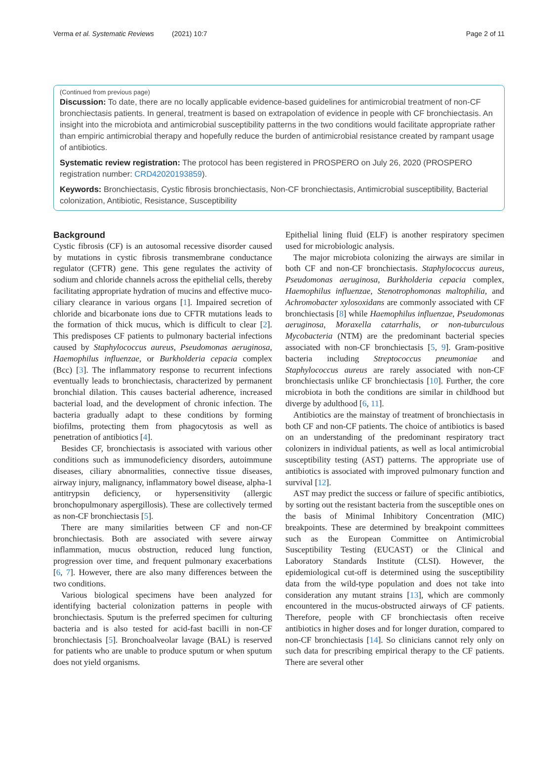Verma et al. Systematic Reviews (2021) 10:7 Page 2 of 11
(Continued from previous page)
Discussion: To date, there are no locally applicable evidence-based guidelines for antimicrobial treatment of non-CF bronchiectasis patients. In general, treatment is based on extrapolation of evidence in people with CF bronchiectasis. An insight into the microbiota and antimicrobial susceptibility patterns in the two conditions would facilitate appropriate rather than empiric antimicrobial therapy and hopefully reduce the burden of antimicrobial resistance created by rampant usage of antibiotics.
Systematic review registration: The protocol has been registered in PROSPERO on July 26, 2020 (PROSPERO registration number: CRD42020193859).
Keywords: Bronchiectasis, Cystic fibrosis bronchiectasis, Non-CF bronchiectasis, Antimicrobial susceptibility, Bacterial colonization, Antibiotic, Resistance, Susceptibility
Background
Cystic fibrosis (CF) is an autosomal recessive disorder caused by mutations in cystic fibrosis transmembrane conductance regulator (CFTR) gene. This gene regulates the activity of sodium and chloride channels across the epithelial cells, thereby facilitating appropriate hydration of mucins and effective muco-ciliary clearance in various organs [1]. Impaired secretion of chloride and bicarbonate ions due to CFTR mutations leads to the formation of thick mucus, which is difficult to clear [2]. This predisposes CF patients to pulmonary bacterial infections caused by Staphylococcus aureus, Pseudomonas aeruginosa, Haemophilus influenzae, or Burkholderia cepacia complex (Bcc) [3]. The inflammatory response to recurrent infections eventually leads to bronchiectasis, characterized by permanent bronchial dilation. This causes bacterial adherence, increased bacterial load, and the development of chronic infection. The bacteria gradually adapt to these conditions by forming biofilms, protecting them from phagocytosis as well as penetration of antibiotics [4].
Besides CF, bronchiectasis is associated with various other conditions such as immunodeficiency disorders, autoimmune diseases, ciliary abnormalities, connective tissue diseases, airway injury, malignancy, inflammatory bowel disease, alpha-1 antitrypsin deficiency, or hypersensitivity (allergic bronchopulmonary aspergillosis). These are collectively termed as non-CF bronchiectasis [5].
There are many similarities between CF and non-CF bronchiectasis. Both are associated with severe airway inflammation, mucus obstruction, reduced lung function, progression over time, and frequent pulmonary exacerbations [6, 7]. However, there are also many differences between the two conditions.
Various biological specimens have been analyzed for identifying bacterial colonization patterns in people with bronchiectasis. Sputum is the preferred specimen for culturing bacteria and is also tested for acid-fast bacilli in non-CF bronchiectasis [5]. Bronchoalveolar lavage (BAL) is reserved for patients who are unable to produce sputum or when sputum does not yield organisms.
Epithelial lining fluid (ELF) is another respiratory specimen used for microbiologic analysis.
The major microbiota colonizing the airways are similar in both CF and non-CF bronchiectasis. Staphylococcus aureus, Pseudomonas aeruginosa, Burkholderia cepacia complex, Haemophilus influenzae, Stenotrophomonas maltophilia, and Achromobacter xylosoxidans are commonly associated with CF bronchiectasis [8] while Haemophilus influenzae, Pseudomonas aeruginosa, Moraxella catarrhalis, or non-tuburculous Mycobacteria (NTM) are the predominant bacterial species associated with non-CF bronchiectasis [5, 9]. Gram-positive bacteria including Streptococcus pneumoniae and Staphylococcus aureus are rarely associated with non-CF bronchiectasis unlike CF bronchiectasis [10]. Further, the core microbiota in both the conditions are similar in childhood but diverge by adulthood [6, 11].
Antibiotics are the mainstay of treatment of bronchiectasis in both CF and non-CF patients. The choice of antibiotics is based on an understanding of the predominant respiratory tract colonizers in individual patients, as well as local antimicrobial susceptibility testing (AST) patterns. The appropriate use of antibiotics is associated with improved pulmonary function and survival [12].
AST may predict the success or failure of specific antibiotics, by sorting out the resistant bacteria from the susceptible ones on the basis of Minimal Inhibitory Concentration (MIC) breakpoints. These are determined by breakpoint committees such as the European Committee on Antimicrobial Susceptibility Testing (EUCAST) or the Clinical and Laboratory Standards Institute (CLSI). However, the epidemiological cut-off is determined using the susceptibility data from the wild-type population and does not take into consideration any mutant strains [13], which are commonly encountered in the mucus-obstructed airways of CF patients. Therefore, people with CF bronchiectasis often receive antibiotics in higher doses and for longer duration, compared to non-CF bronchiectasis [14]. So clinicians cannot rely only on such data for prescribing empirical therapy to the CF patients. There are several other